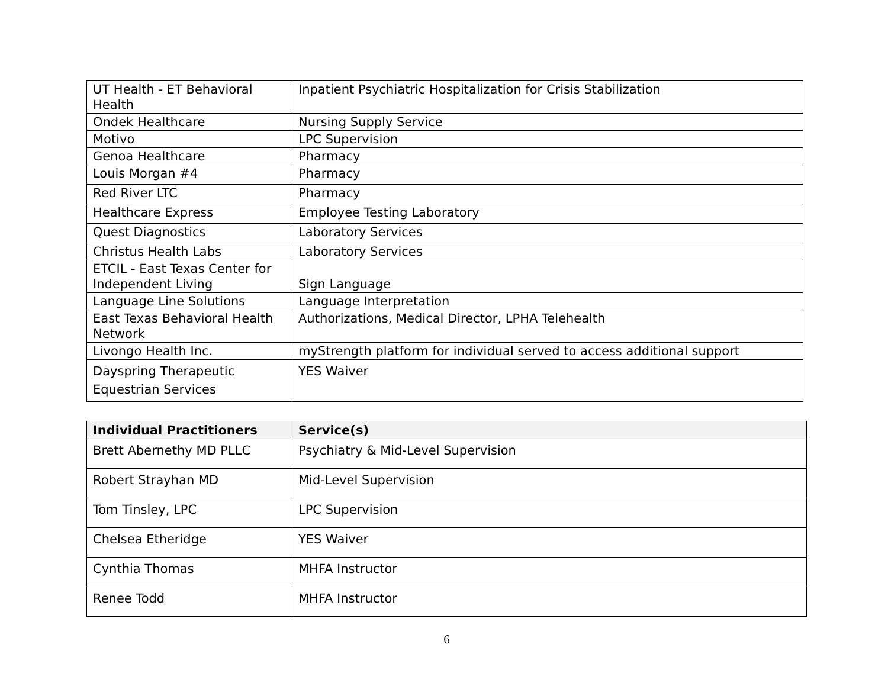| UT Health - ET Behavioral Health | Inpatient Psychiatric Hospitalization for Crisis Stabilization |
| Ondek Healthcare | Nursing Supply Service |
| Motivo | LPC Supervision |
| Genoa Healthcare | Pharmacy |
| Louis Morgan #4 | Pharmacy |
| Red River LTC | Pharmacy |
| Healthcare Express | Employee Testing Laboratory |
| Quest Diagnostics | Laboratory Services |
| Christus Health Labs | Laboratory Services |
| ETCIL - East Texas Center for Independent Living | Sign Language |
| Language Line Solutions | Language Interpretation |
| East Texas Behavioral Health Network | Authorizations, Medical Director, LPHA Telehealth |
| Livongo Health Inc. | myStrength platform for individual served to access additional support |
| Dayspring Therapeutic Equestrian Services | YES Waiver |
| Individual Practitioners | Service(s) |
| --- | --- |
| Brett Abernethy MD PLLC | Psychiatry & Mid-Level Supervision |
| Robert Strayhan MD | Mid-Level Supervision |
| Tom Tinsley, LPC | LPC Supervision |
| Chelsea Etheridge | YES Waiver |
| Cynthia Thomas | MHFA Instructor |
| Renee Todd | MHFA Instructor |
6